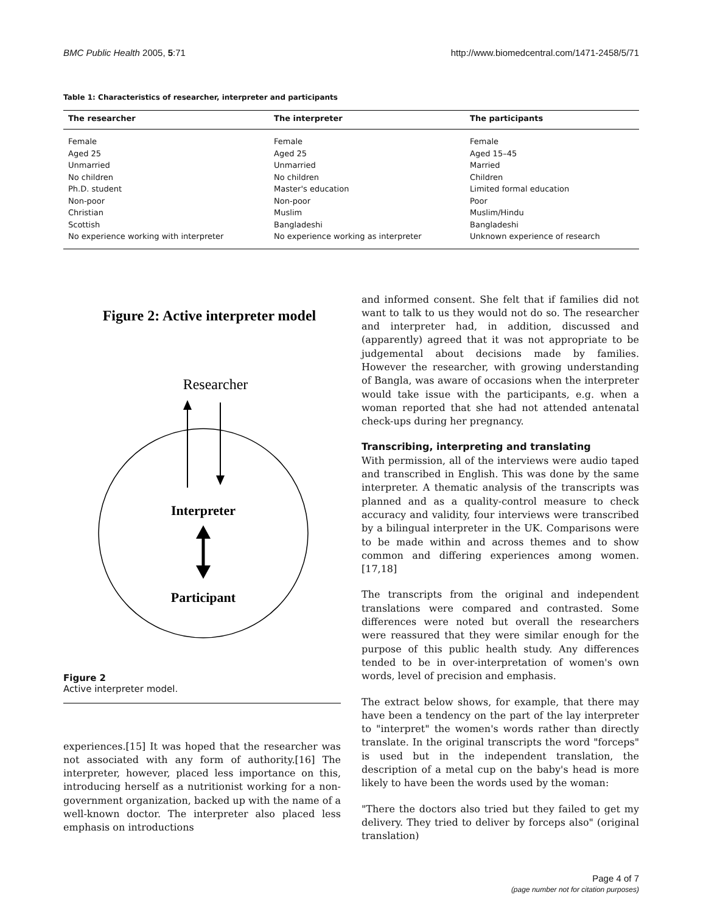BMC Public Health 2005, 5:71 http://www.biomedcentral.com/1471-2458/5/71
Table 1: Characteristics of researcher, interpreter and participants
| The researcher | The interpreter | The participants |
| --- | --- | --- |
| Female | Female | Female |
| Aged 25 | Aged 25 | Aged 15–45 |
| Unmarried | Unmarried | Married |
| No children | No children | Children |
| Ph.D. student | Master's education | Limited formal education |
| Non-poor | Non-poor | Poor |
| Christian | Muslim | Muslim/Hindu |
| Scottish | Bangladeshi | Bangladeshi |
| No experience working with interpreter | No experience working as interpreter | Unknown experience of research |
Figure 2: Active interpreter model
Researcher
Interpreter
Participant
Figure 2
Active interpreter model.
experiences.[15] It was hoped that the researcher was not associated with any form of authority.[16] The interpreter, however, placed less importance on this, introducing herself as a nutritionist working for a non-government organization, backed up with the name of a well-known doctor. The interpreter also placed less emphasis on introductions
and informed consent. She felt that if families did not want to talk to us they would not do so. The researcher and interpreter had, in addition, discussed and (apparently) agreed that it was not appropriate to be judgemental about decisions made by families. However the researcher, with growing understanding of Bangla, was aware of occasions when the interpreter would take issue with the participants, e.g. when a woman reported that she had not attended antenatal check-ups during her pregnancy.
Transcribing, interpreting and translating
With permission, all of the interviews were audio taped and transcribed in English. This was done by the same interpreter. A thematic analysis of the transcripts was planned and as a quality-control measure to check accuracy and validity, four interviews were transcribed by a bilingual interpreter in the UK. Comparisons were to be made within and across themes and to show common and differing experiences among women.[17,18]
The transcripts from the original and independent translations were compared and contrasted. Some differences were noted but overall the researchers were reassured that they were similar enough for the purpose of this public health study. Any differences tended to be in over-interpretation of women's own words, level of precision and emphasis.
The extract below shows, for example, that there may have been a tendency on the part of the lay interpreter to "interpret" the women's words rather than directly translate. In the original transcripts the word "forceps" is used but in the independent translation, the description of a metal cup on the baby's head is more likely to have been the words used by the woman:
"There the doctors also tried but they failed to get my delivery. They tried to deliver by forceps also" (original translation)
Page 4 of 7
(page number not for citation purposes)